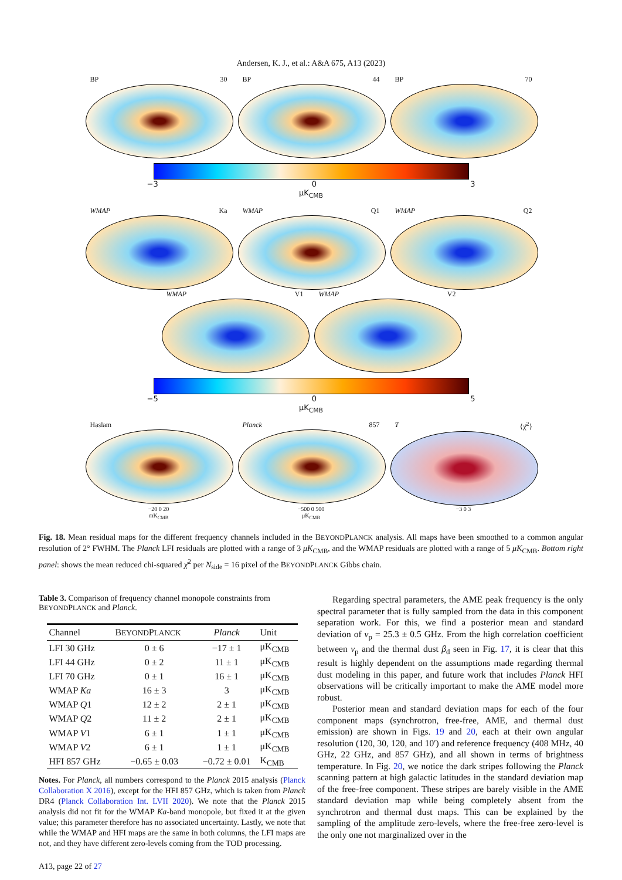Andersen, K. J., et al.: A&A 675, A13 (2023)
BP 30 BP 44 BP 70
−3 0 3
μK<sub>CMB</sub>
WMAP Ka WMAP Q1 WMAP Q2
WMAP V1 WMAP V2
−5 0 5
μK<sub>CMB</sub>
Haslam Planck 857 T ⟨χ̄<sup>2</sup>⟩
−20 0 20
mK<sub>CMB</sub>
−500 0 500
μK<sub>CMB</sub>
−3 0 3
Fig. 18. Mean residual maps for the different frequency channels included in the BEYONDPLANCK analysis. All maps have been smoothed to a common angular resolution of 2° FWHM. The Planck LFI residuals are plotted with a range of 3 μK<sub>CMB</sub>, and the WMAP residuals are plotted with a range of 5 μK<sub>CMB</sub>. Bottom right panel: shows the mean reduced chi-squared χ̄<sup>2</sup> per N<sub>side</sub> = 16 pixel of the BEYONDPLANCK Gibbs chain.
Table 3. Comparison of frequency channel monopole constraints from BEYONDPLANCK and Planck.
| Channel | B EYOND P LANCK | Planck | Unit |
| --- | --- | --- | --- |
| LFI 30 GHz | 0 ± 6 | −17 ± 1 | μK<sub>CMB</sub> |
| LFI 44 GHz | 0 ± 2 | 11 ± 1 | μK<sub>CMB</sub> |
| LFI 70 GHz | 0 ± 1 | 16 ± 1 | μK<sub>CMB</sub> |
| WMAP Ka | 16 ± 3 | 3 | μK<sub>CMB</sub> |
| WMAP Q 1 | 12 ± 2 | 2 ± 1 | μK<sub>CMB</sub> |
| WMAP Q 2 | 11 ± 2 | 2 ± 1 | μK<sub>CMB</sub> |
| WMAP V 1 | 6 ± 1 | 1 ± 1 | μK<sub>CMB</sub> |
| WMAP V 2 | 6 ± 1 | 1 ± 1 | μK<sub>CMB</sub> |
| HFI 857 GHz | −0.65 ± 0.03 | −0.72 ± 0.01 | K<sub>CMB</sub> |
Notes. For Planck, all numbers correspond to the Planck 2015 analysis (Planck Collaboration X 2016), except for the HFI 857 GHz, which is taken from Planck DR4 (Planck Collaboration Int. LVII 2020). We note that the Planck 2015 analysis did not fit for the WMAP Ka-band monopole, but fixed it at the given value; this parameter therefore has no associated uncertainty. Lastly, we note that while the WMAP and HFI maps are the same in both columns, the LFI maps are not, and they have different zero-levels coming from the TOD processing.
A13, page 22 of 27
Regarding spectral parameters, the AME peak frequency is the only spectral parameter that is fully sampled from the data in this component separation work. For this, we find a posterior mean and standard deviation of ν<sub>p</sub> = 25.3 ± 0.5 GHz. From the high correlation coefficient between ν<sub>p</sub> and the thermal dust β<sub>d</sub> seen in Fig. 17, it is clear that this result is highly dependent on the assumptions made regarding thermal dust modeling in this paper, and future work that includes Planck HFI observations will be critically important to make the AME model more robust.
Posterior mean and standard deviation maps for each of the four component maps (synchrotron, free-free, AME, and thermal dust emission) are shown in Figs. 19 and 20, each at their own angular resolution (120, 30, 120, and 10′) and reference frequency (408 MHz, 40 GHz, 22 GHz, and 857 GHz), and all shown in terms of brightness temperature. In Fig. 20, we notice the dark stripes following the Planck scanning pattern at high galactic latitudes in the standard deviation map of the free-free component. These stripes are barely visible in the AME standard deviation map while being completely absent from the synchrotron and thermal dust maps. This can be explained by the sampling of the amplitude zero-levels, where the free-free zero-level is the only one not marginalized over in the